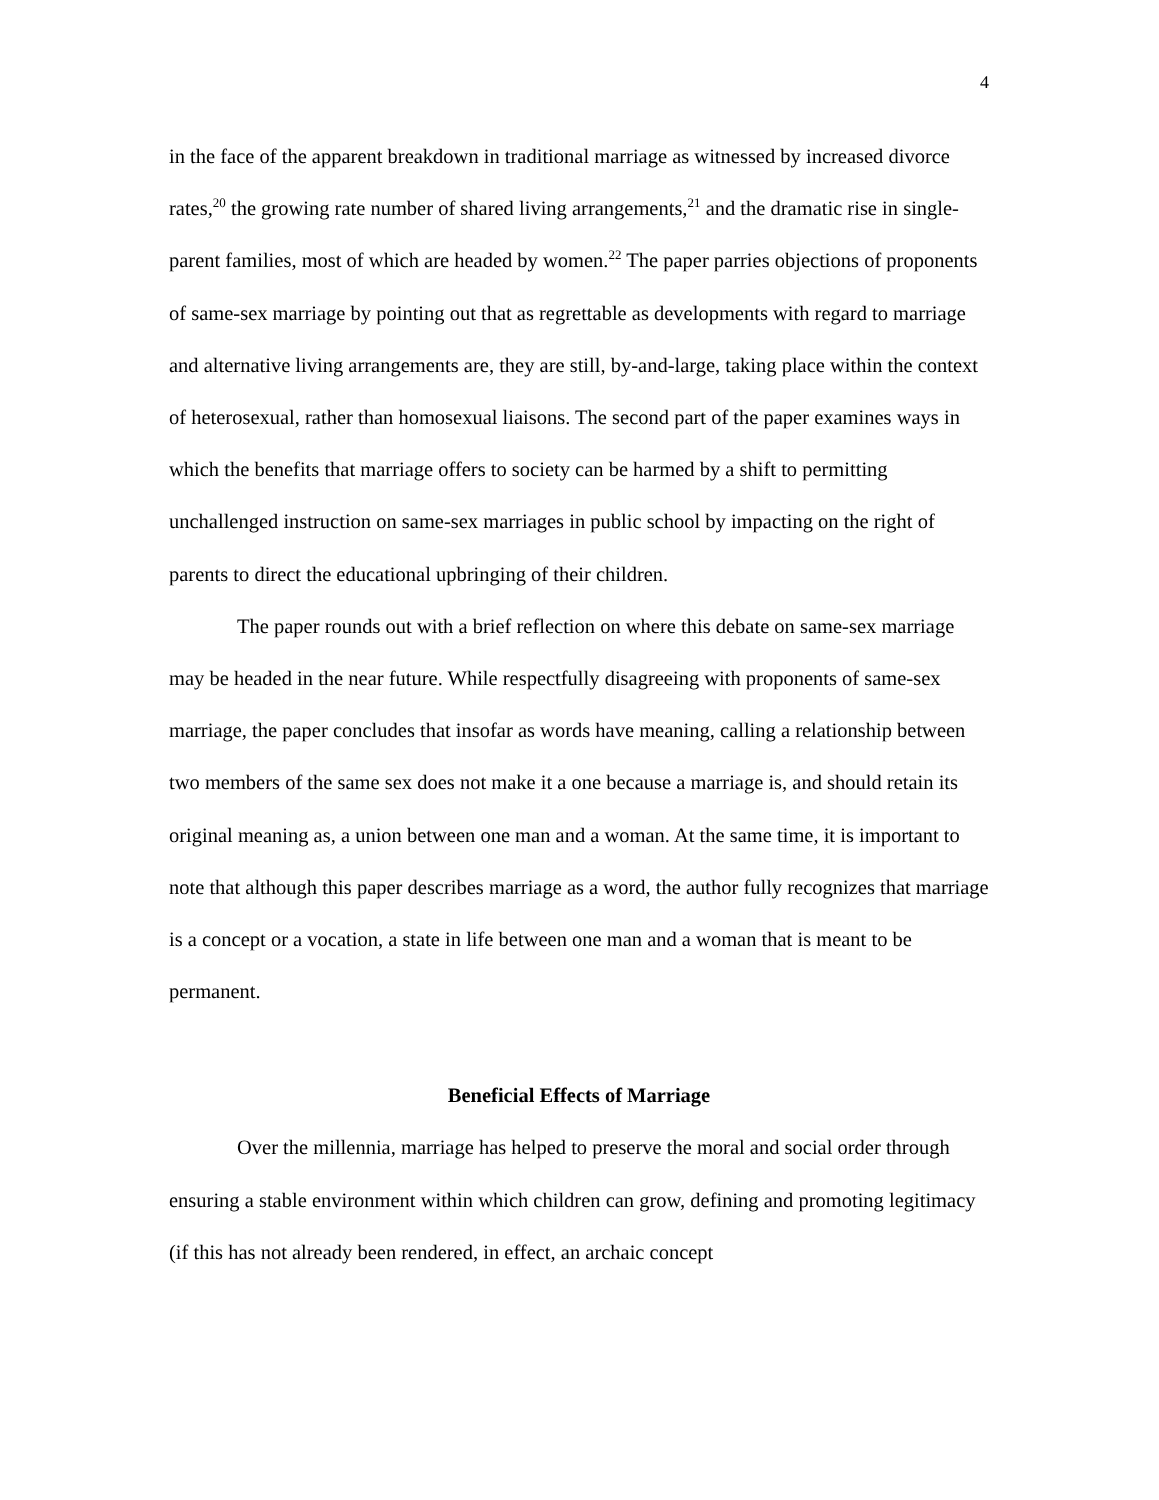4
in the face of the apparent breakdown in traditional marriage as witnessed by increased divorce rates,<sup>20</sup> the growing rate number of shared living arrangements,<sup>21</sup> and the dramatic rise in single-parent families, most of which are headed by women.<sup>22</sup> The paper parries objections of proponents of same-sex marriage by pointing out that as regrettable as developments with regard to marriage and alternative living arrangements are, they are still, by-and-large, taking place within the context of heterosexual, rather than homosexual liaisons. The second part of the paper examines ways in which the benefits that marriage offers to society can be harmed by a shift to permitting unchallenged instruction on same-sex marriages in public school by impacting on the right of parents to direct the educational upbringing of their children.
The paper rounds out with a brief reflection on where this debate on same-sex marriage may be headed in the near future. While respectfully disagreeing with proponents of same-sex marriage, the paper concludes that insofar as words have meaning, calling a relationship between two members of the same sex does not make it a one because a marriage is, and should retain its original meaning as, a union between one man and a woman. At the same time, it is important to note that although this paper describes marriage as a word, the author fully recognizes that marriage is a concept or a vocation, a state in life between one man and a woman that is meant to be permanent.
Beneficial Effects of Marriage
Over the millennia, marriage has helped to preserve the moral and social order through ensuring a stable environment within which children can grow, defining and promoting legitimacy (if this has not already been rendered, in effect, an archaic concept